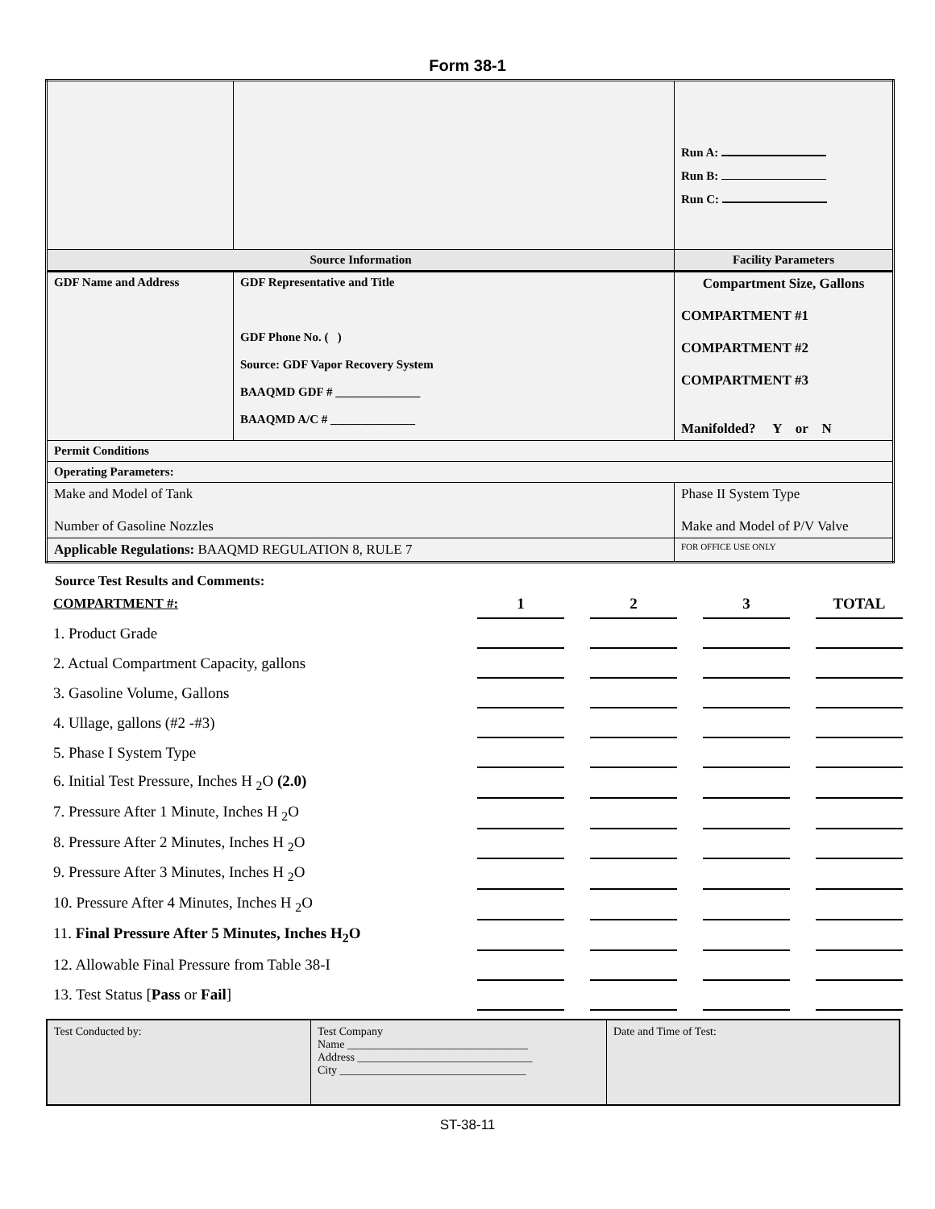Form 38-1
| | | | | Run A: Run B: Run C: |
| Source Information | | | Facility Parameters | |
| GDF Name and Address | | GDF Representative and Title GDF Phone No. ( ) Source: GDF Vapor Recovery System BAAQMD GDF # ______________ BAAQMD A/C # ______________ | Compartment Size, Gallons COMPARTMENT #1 COMPARTMENT #2 COMPARTMENT #3 Manifolded? Y or N | |
| Permit Conditions | | | | |
| Operating Parameters: | | | | |
| Make and Model of Tank Number of Gasoline Nozzles | | | Phase II System Type Make and Model of P/V Valve | |
| Applicable Regulations: BAAQMD REGULATION 8, RULE 7 | | | FOR OFFICE USE ONLY | |
Source Test Results and Comments:
| COMPARTMENT #: | 1 | | 2 | | 3 | | TOTAL |
| 1. Product Grade | | | | | | | |
| 2. Actual Compartment Capacity, gallons | | | | | | | |
| 3. Gasoline Volume, Gallons | | | | | | | |
| 4. Ullage, gallons (#2 -#3) | | | | | | | |
| 5. Phase I System Type | | | | | | | |
| 6. Initial Test Pressure, Inches H <sub>2</sub>O (2.0) | | | | | | | |
| 7. Pressure After 1 Minute, Inches H <sub>2</sub>O | | | | | | | |
| 8. Pressure After 2 Minutes, Inches H <sub>2</sub>O | | | | | | | |
| 9. Pressure After 3 Minutes, Inches H <sub>2</sub>O | | | | | | | |
| 10. Pressure After 4 Minutes, Inches H <sub>2</sub>O | | | | | | | |
| 11. Final Pressure After 5 Minutes, Inches H<sub>2</sub>O | | | | | | | |
| 12. Allowable Final Pressure from Table 38-I | | | | | | | |
| 13. Test Status [ Pass or Fail ] | | | | | | | |
| Test Conducted by: | Test Company Name ________________________________ Address _______________________________ City _________________________________ | Date and Time of Test: |
ST-38-11